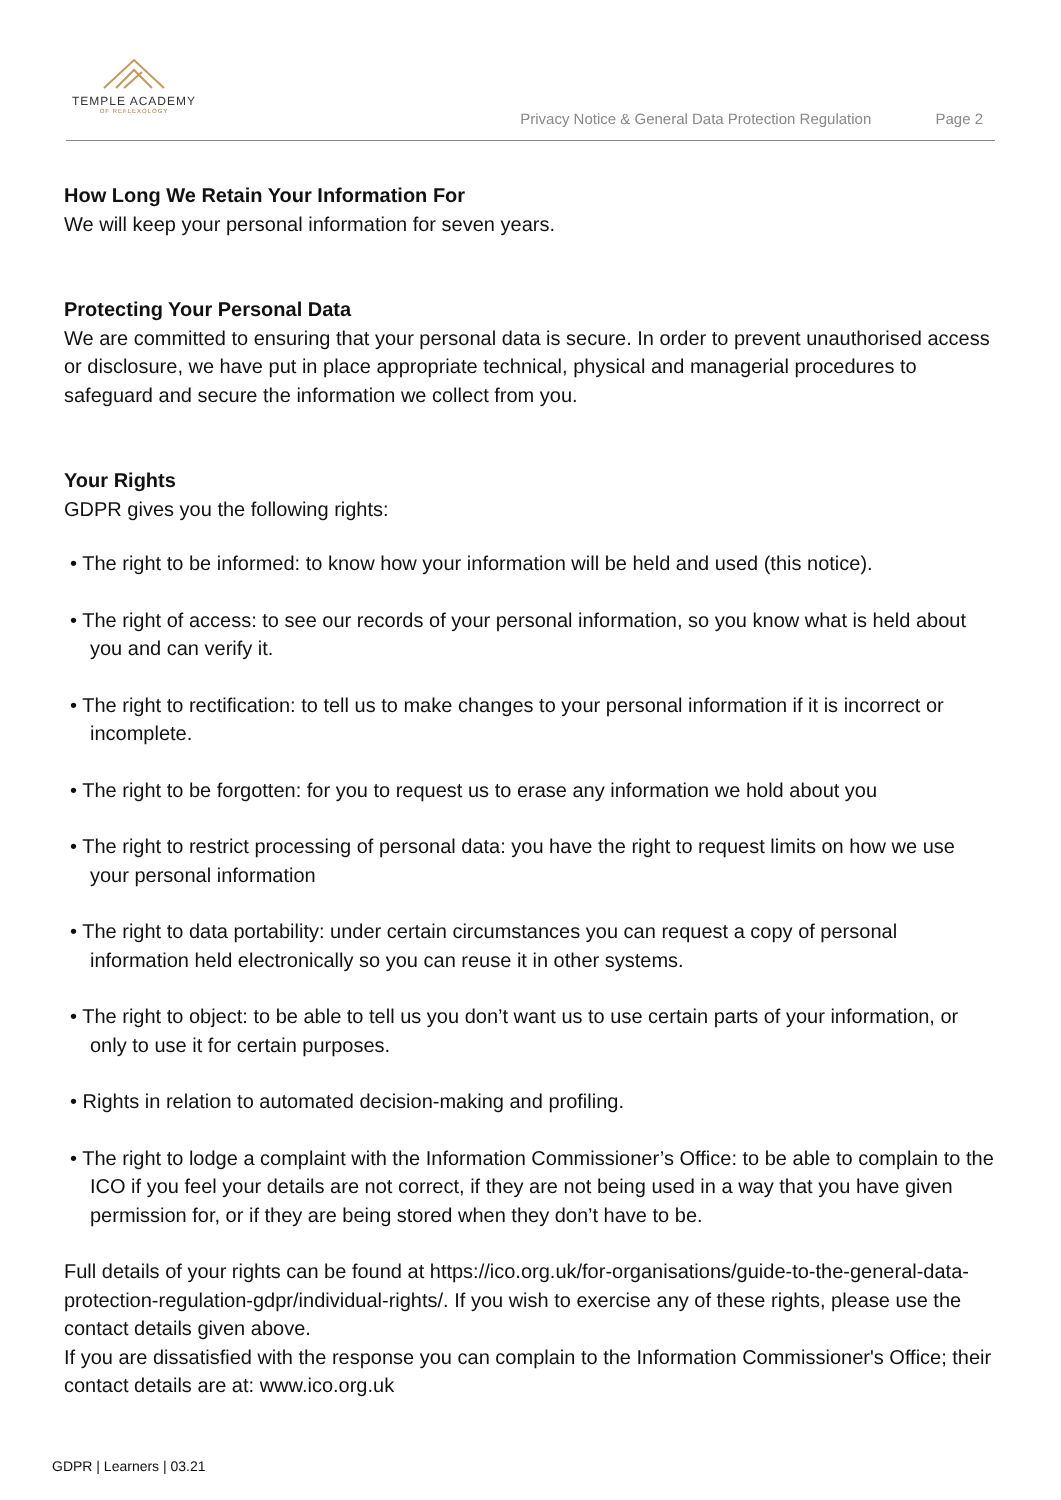TEMPLE ACADEMY
OF REFLEXOLOGY
Privacy Notice & General Data Protection Regulation Page 2
How Long We Retain Your Information For
We will keep your personal information for seven years.
Protecting Your Personal Data
We are committed to ensuring that your personal data is secure. In order to prevent unauthorised access or disclosure, we have put in place appropriate technical, physical and managerial procedures to safeguard and secure the information we collect from you.
Your Rights
GDPR gives you the following rights:
• The right to be informed: to know how your information will be held and used (this notice).
• The right of access: to see our records of your personal information, so you know what is held about you and can verify it.
• The right to rectification: to tell us to make changes to your personal information if it is incorrect or incomplete.
• The right to be forgotten: for you to request us to erase any information we hold about you
• The right to restrict processing of personal data: you have the right to request limits on how we use your personal information
• The right to data portability: under certain circumstances you can request a copy of personal information held electronically so you can reuse it in other systems.
• The right to object: to be able to tell us you don’t want us to use certain parts of your information, or only to use it for certain purposes.
• Rights in relation to automated decision-making and profiling.
• The right to lodge a complaint with the Information Commissioner’s Office: to be able to complain to the ICO if you feel your details are not correct, if they are not being used in a way that you have given permission for, or if they are being stored when they don’t have to be.
Full details of your rights can be found at https://ico.org.uk/for-organisations/guide-to-the-general-data-protection-regulation-gdpr/individual-rights/. If you wish to exercise any of these rights, please use the contact details given above.
If you are dissatisfied with the response you can complain to the Information Commissioner's Office; their contact details are at: www.ico.org.uk
GDPR | Learners | 03.21